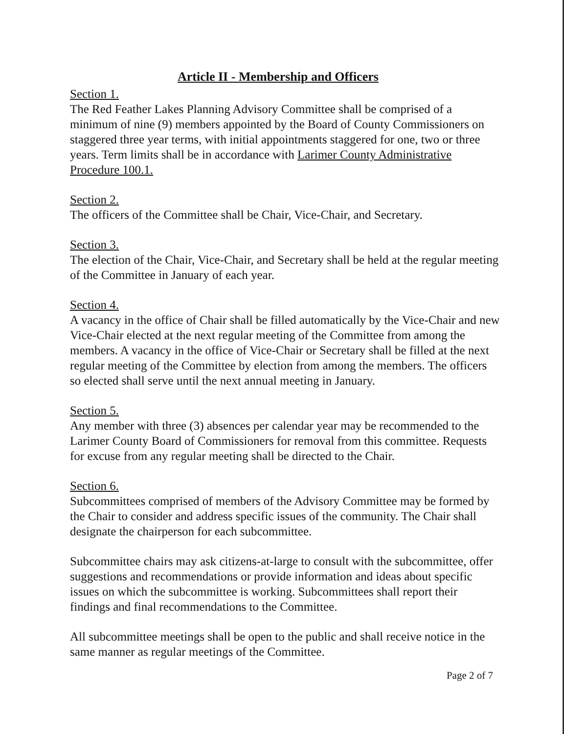Article II - Membership and Officers
Section 1.
The Red Feather Lakes Planning Advisory Committee shall be comprised of a minimum of nine (9) members appointed by the Board of County Commissioners on staggered three year terms, with initial appointments staggered for one, two or three years. Term limits shall be in accordance with Larimer County Administrative Procedure 100.1.
Section 2.
The officers of the Committee shall be Chair, Vice-Chair, and Secretary.
Section 3.
The election of the Chair, Vice-Chair, and Secretary shall be held at the regular meeting of the Committee in January of each year.
Section 4.
A vacancy in the office of Chair shall be filled automatically by the Vice-Chair and new Vice-Chair elected at the next regular meeting of the Committee from among the members. A vacancy in the office of Vice-Chair or Secretary shall be filled at the next regular meeting of the Committee by election from among the members. The officers so elected shall serve until the next annual meeting in January.
Section 5.
Any member with three (3) absences per calendar year may be recommended to the Larimer County Board of Commissioners for removal from this committee. Requests for excuse from any regular meeting shall be directed to the Chair.
Section 6.
Subcommittees comprised of members of the Advisory Committee may be formed by the Chair to consider and address specific issues of the community. The Chair shall designate the chairperson for each subcommittee.
Subcommittee chairs may ask citizens-at-large to consult with the subcommittee, offer suggestions and recommendations or provide information and ideas about specific issues on which the subcommittee is working. Subcommittees shall report their findings and final recommendations to the Committee.
All subcommittee meetings shall be open to the public and shall receive notice in the same manner as regular meetings of the Committee.
Page 2 of 7